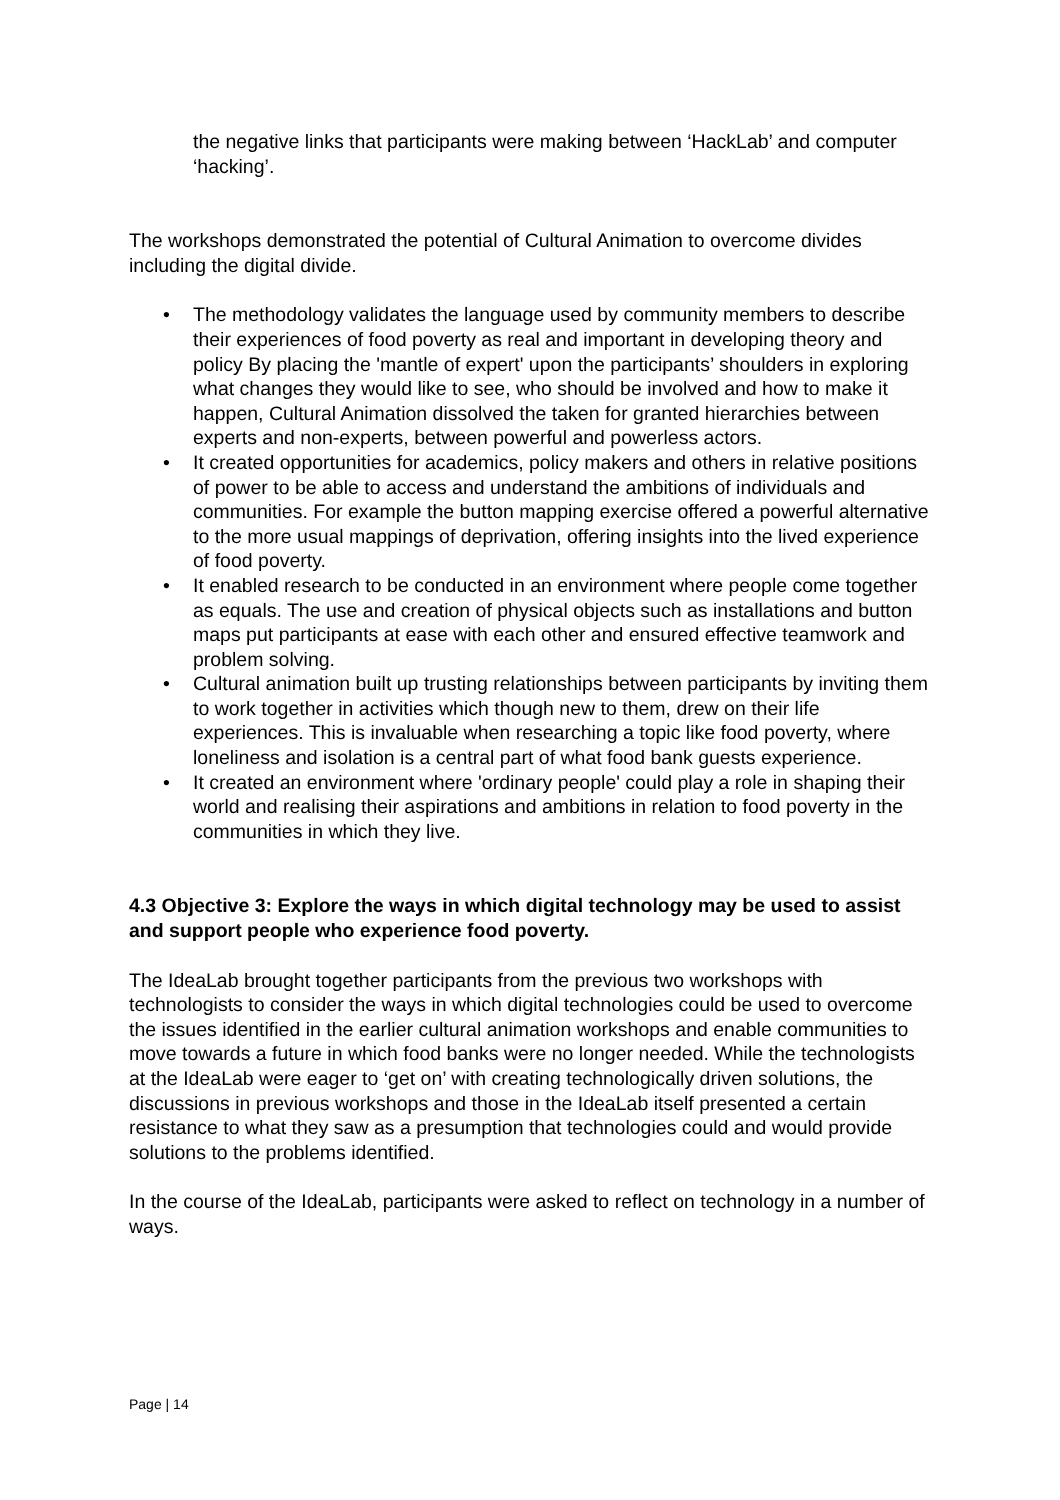the negative links that participants were making between ‘HackLab’ and computer ‘hacking’.
The workshops demonstrated the potential of Cultural Animation to overcome divides including the digital divide.
• The methodology validates the language used by community members to describe their experiences of food poverty as real and important in developing theory and policy By placing the 'mantle of expert' upon the participants’ shoulders in exploring what changes they would like to see, who should be involved and how to make it happen, Cultural Animation dissolved the taken for granted hierarchies between experts and non-experts, between powerful and powerless actors.
• It created opportunities for academics, policy makers and others in relative positions of power to be able to access and understand the ambitions of individuals and communities. For example the button mapping exercise offered a powerful alternative to the more usual mappings of deprivation, offering insights into the lived experience of food poverty.
• It enabled research to be conducted in an environment where people come together as equals. The use and creation of physical objects such as installations and button maps put participants at ease with each other and ensured effective teamwork and problem solving.
• Cultural animation built up trusting relationships between participants by inviting them to work together in activities which though new to them, drew on their life experiences. This is invaluable when researching a topic like food poverty, where loneliness and isolation is a central part of what food bank guests experience.
• It created an environment where 'ordinary people' could play a role in shaping their world and realising their aspirations and ambitions in relation to food poverty in the communities in which they live.
4.3 Objective 3: Explore the ways in which digital technology may be used to assist and support people who experience food poverty.
The IdeaLab brought together participants from the previous two workshops with technologists to consider the ways in which digital technologies could be used to overcome the issues identified in the earlier cultural animation workshops and enable communities to move towards a future in which food banks were no longer needed. While the technologists at the IdeaLab were eager to ‘get on’ with creating technologically driven solutions, the discussions in previous workshops and those in the IdeaLab itself presented a certain resistance to what they saw as a presumption that technologies could and would provide solutions to the problems identified.
In the course of the IdeaLab, participants were asked to reflect on technology in a number of ways.
Page | 14